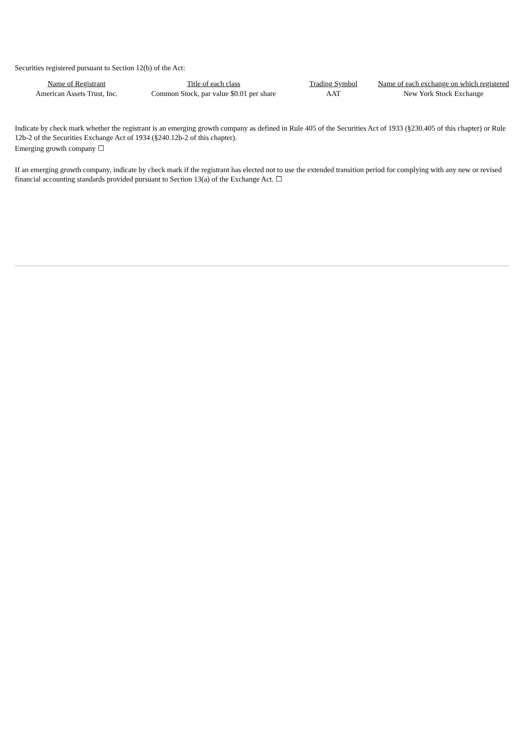Securities registered pursuant to Section 12(b) of the Act:
| Name of Registrant | Title of each class | Trading Symbol | Name of each exchange on which registered |
| --- | --- | --- | --- |
| American Assets Trust, Inc. | Common Stock, par value $0.01 per share | AAT | New York Stock Exchange |
Indicate by check mark whether the registrant is an emerging growth company as defined in Rule 405 of the Securities Act of 1933 (§230.405 of this chapter) or Rule 12b-2 of the Securities Exchange Act of 1934 (§240.12b-2 of this chapter).
Emerging growth company ☐
If an emerging growth company, indicate by check mark if the registrant has elected not to use the extended transition period for complying with any new or revised financial accounting standards provided pursuant to Section 13(a) of the Exchange Act. ☐